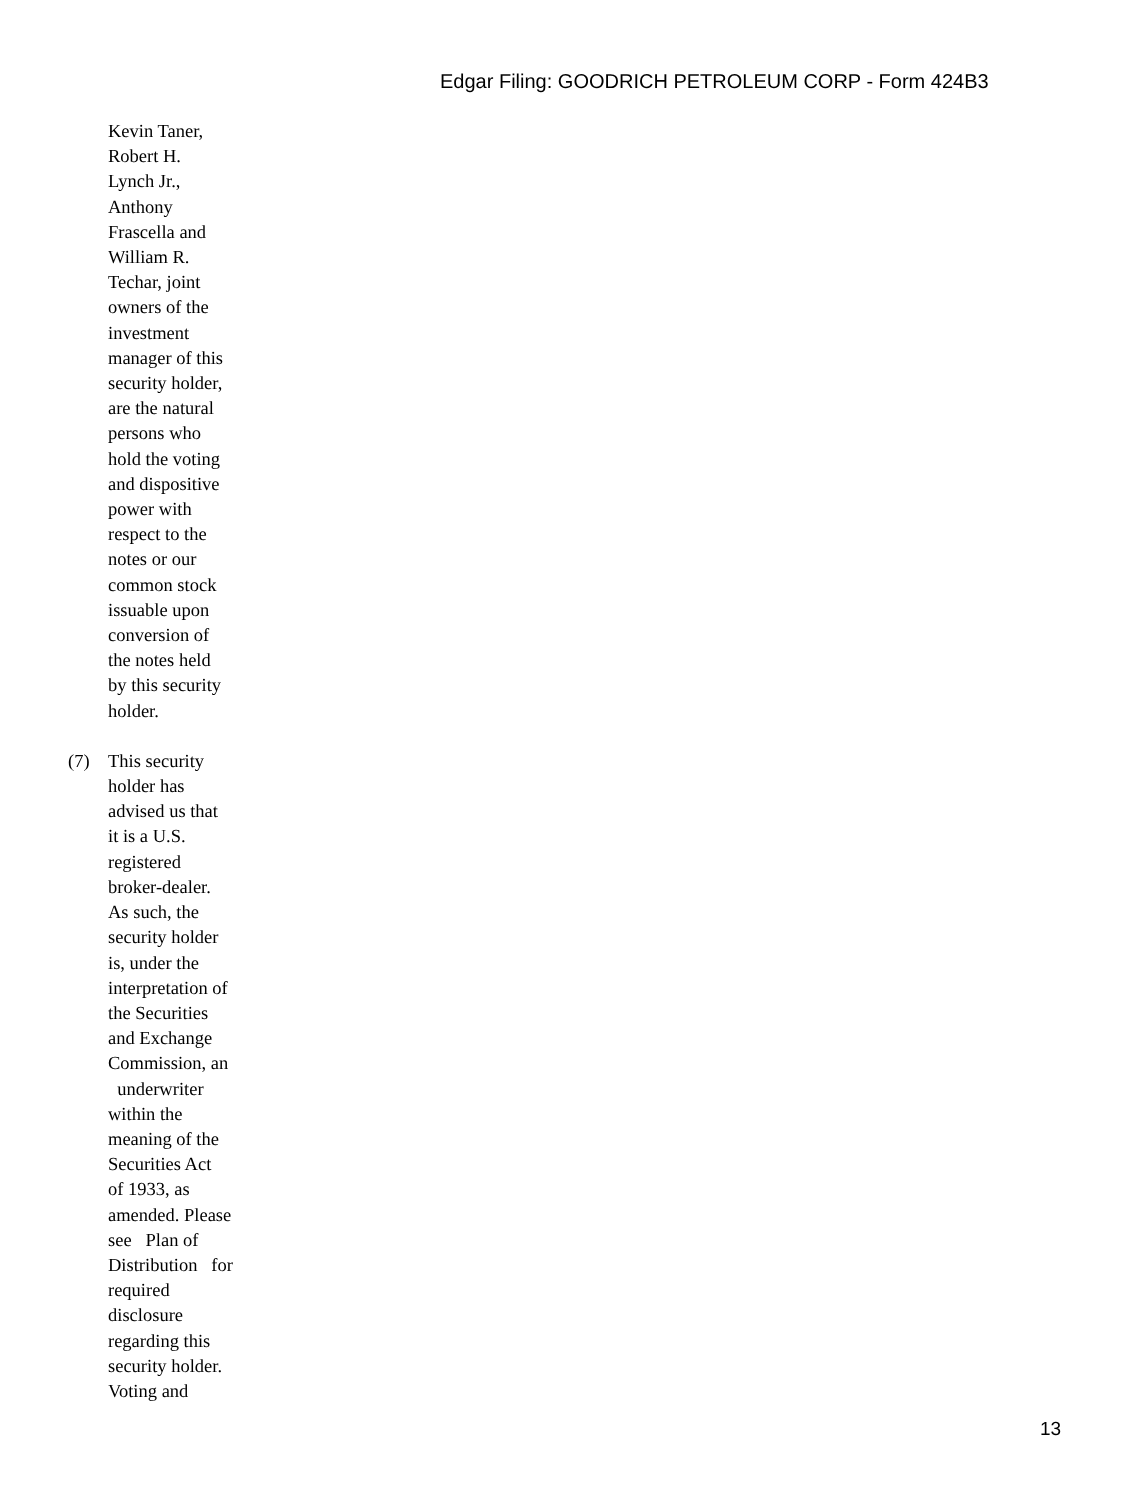Edgar Filing: GOODRICH PETROLEUM CORP - Form 424B3
Kevin Taner,
Robert H.
Lynch Jr.,
Anthony
Frascella and
William R.
Techar, joint
owners of the
investment
manager of this
security holder,
are the natural
persons who
hold the voting
and dispositive
power with
respect to the
notes or our
common stock
issuable upon
conversion of
the notes held
by this security
holder.
(7) This security
holder has
advised us that
it is a U.S.
registered
broker-dealer.
As such, the
security holder
is, under the
interpretation of
the Securities
and Exchange
Commission, an
underwriter
within the
meaning of the
Securities Act
of 1933, as
amended. Please
see Plan of
Distribution for
required
disclosure
regarding this
security holder.
Voting and
13